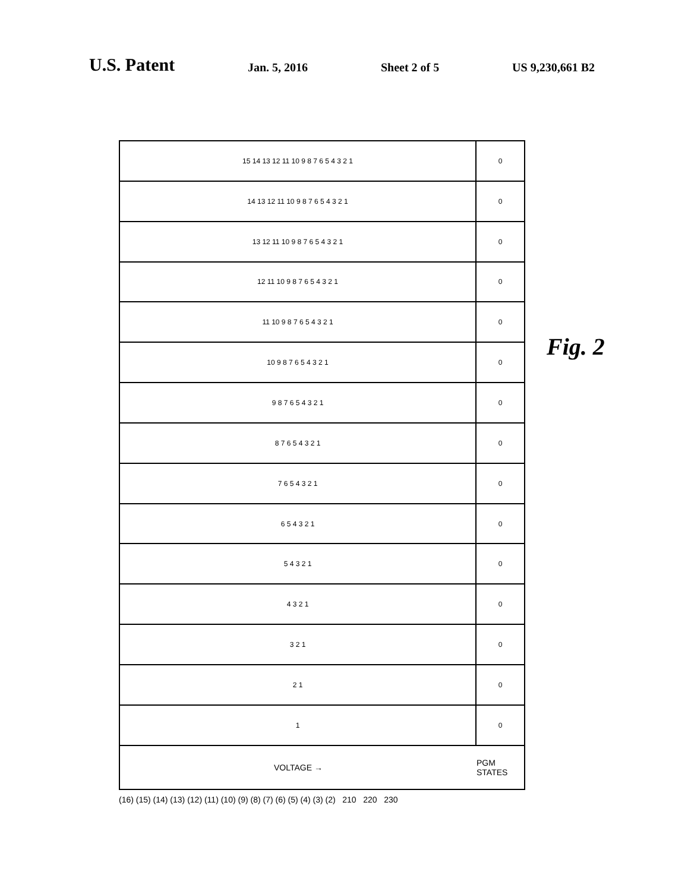U.S. Patent
Jan. 5, 2016 Sheet 2 of 5 US 9,230,661 B2
15 14 13 12 11 10 9 8 7 6 5 4 3 2 1
0
14 13 12 11 10 9 8 7 6 5 4 3 2 1
0
13 12 11 10 9 8 7 6 5 4 3 2 1 0
12 11 10 9 8 7 6 5 4 3 2 1 0
11 10 9 8 7 6 5 4 3 2 1 0
10 9 8 7 6 5 4 3 2 1 0
9 8 7 6 5 4 3 2 1 0
8 7 6 5 4 3 2 1 0
7 6 5 4 3 2 1 0
6 5 4 3 2 1 0
5 4 3 2 1 0
4 3 2 1 0
3 2 1 0
2 1 0
1 0
VOLTAGE → PGM STATES
(16) (15) (14) (13) (12) (11) (10) (9) (8) (7) (6) (5) (4) (3) (2) 210 220 230
Fig. 2